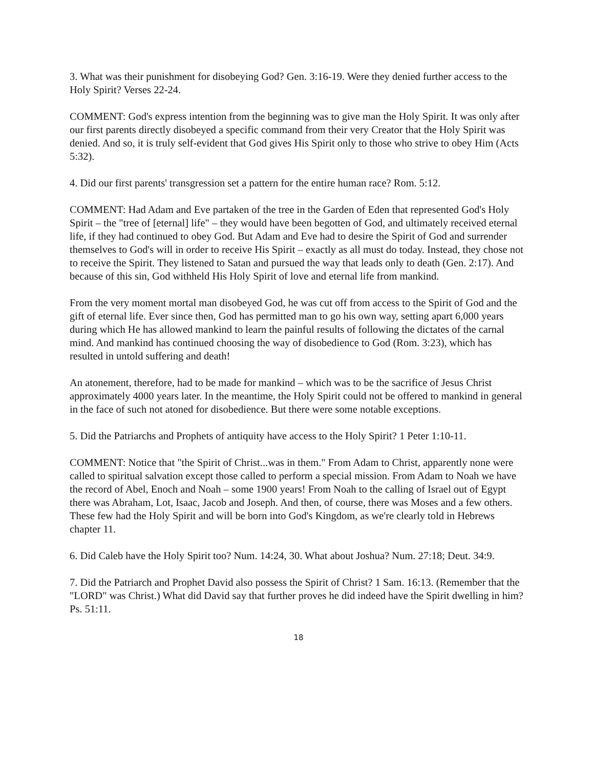3. What was their punishment for disobeying God? Gen. 3:16-19. Were they denied further access to the Holy Spirit? Verses 22-24.
COMMENT: God's express intention from the beginning was to give man the Holy Spirit. It was only after our first parents directly disobeyed a specific command from their very Creator that the Holy Spirit was denied. And so, it is truly self-evident that God gives His Spirit only to those who strive to obey Him (Acts 5:32).
4. Did our first parents' transgression set a pattern for the entire human race? Rom. 5:12.
COMMENT: Had Adam and Eve partaken of the tree in the Garden of Eden that represented God's Holy Spirit – the "tree of [eternal] life" – they would have been begotten of God, and ultimately received eternal life, if they had continued to obey God. But Adam and Eve had to desire the Spirit of God and surrender themselves to God's will in order to receive His Spirit – exactly as all must do today. Instead, they chose not to receive the Spirit. They listened to Satan and pursued the way that leads only to death (Gen. 2:17). And because of this sin, God withheld His Holy Spirit of love and eternal life from mankind.
From the very moment mortal man disobeyed God, he was cut off from access to the Spirit of God and the gift of eternal life. Ever since then, God has permitted man to go his own way, setting apart 6,000 years during which He has allowed mankind to learn the painful results of following the dictates of the carnal mind. And mankind has continued choosing the way of disobedience to God (Rom. 3:23), which has resulted in untold suffering and death!
An atonement, therefore, had to be made for mankind – which was to be the sacrifice of Jesus Christ approximately 4000 years later. In the meantime, the Holy Spirit could not be offered to mankind in general in the face of such not atoned for disobedience. But there were some notable exceptions.
5. Did the Patriarchs and Prophets of antiquity have access to the Holy Spirit? 1 Peter 1:10-11.
COMMENT: Notice that "the Spirit of Christ...was in them." From Adam to Christ, apparently none were called to spiritual salvation except those called to perform a special mission. From Adam to Noah we have the record of Abel, Enoch and Noah – some 1900 years! From Noah to the calling of Israel out of Egypt there was Abraham, Lot, Isaac, Jacob and Joseph. And then, of course, there was Moses and a few others. These few had the Holy Spirit and will be born into God's Kingdom, as we're clearly told in Hebrews chapter 11.
6. Did Caleb have the Holy Spirit too? Num. 14:24, 30. What about Joshua? Num. 27:18; Deut. 34:9.
7. Did the Patriarch and Prophet David also possess the Spirit of Christ? 1 Sam. 16:13. (Remember that the "LORD" was Christ.) What did David say that further proves he did indeed have the Spirit dwelling in him? Ps. 51:11.
18